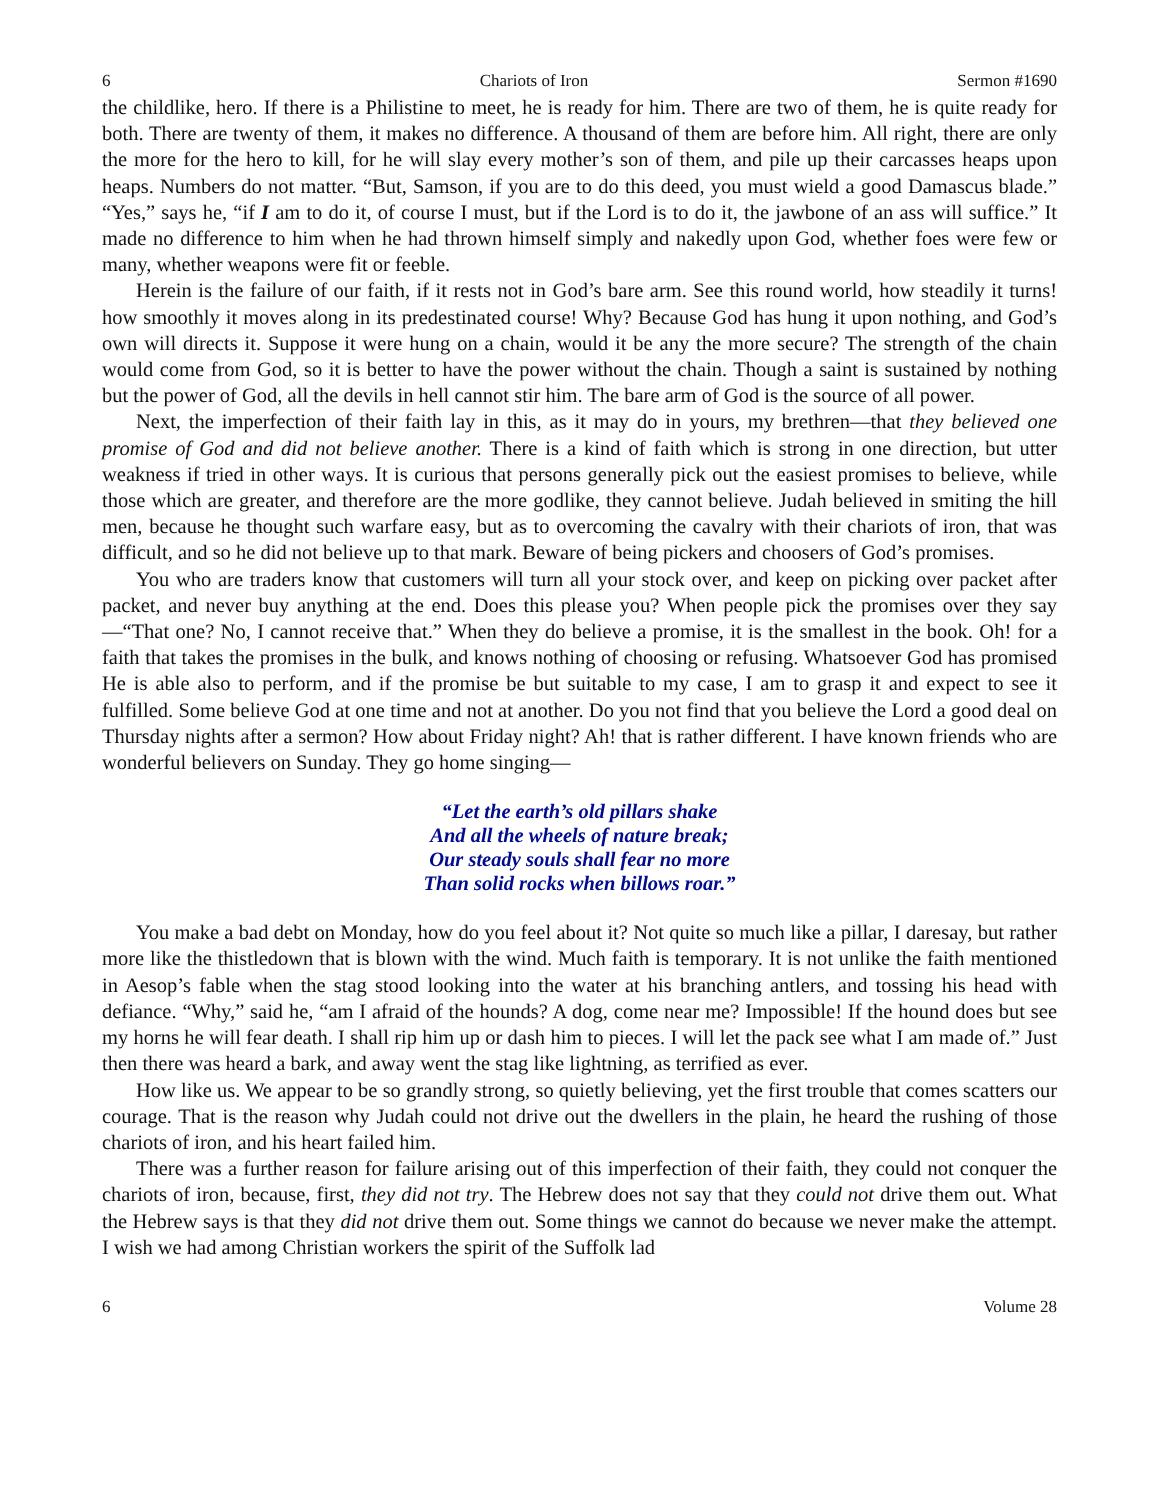6 Chariots of Iron Sermon #1690
the childlike, hero. If there is a Philistine to meet, he is ready for him. There are two of them, he is quite ready for both. There are twenty of them, it makes no difference. A thousand of them are before him. All right, there are only the more for the hero to kill, for he will slay every mother’s son of them, and pile up their carcasses heaps upon heaps. Numbers do not matter. “But, Samson, if you are to do this deed, you must wield a good Damascus blade.” “Yes,” says he, “if I am to do it, of course I must, but if the Lord is to do it, the jawbone of an ass will suffice.” It made no difference to him when he had thrown himself simply and nakedly upon God, whether foes were few or many, whether weapons were fit or feeble.
Herein is the failure of our faith, if it rests not in God’s bare arm. See this round world, how steadily it turns! how smoothly it moves along in its predestinated course! Why? Because God has hung it upon nothing, and God’s own will directs it. Suppose it were hung on a chain, would it be any the more secure? The strength of the chain would come from God, so it is better to have the power without the chain. Though a saint is sustained by nothing but the power of God, all the devils in hell cannot stir him. The bare arm of God is the source of all power.
Next, the imperfection of their faith lay in this, as it may do in yours, my brethren—that they believed one promise of God and did not believe another. There is a kind of faith which is strong in one direction, but utter weakness if tried in other ways. It is curious that persons generally pick out the easiest promises to believe, while those which are greater, and therefore are the more godlike, they cannot believe. Judah believed in smiting the hill men, because he thought such warfare easy, but as to overcoming the cavalry with their chariots of iron, that was difficult, and so he did not believe up to that mark. Beware of being pickers and choosers of God’s promises.
You who are traders know that customers will turn all your stock over, and keep on picking over packet after packet, and never buy anything at the end. Does this please you? When people pick the promises over they say—“That one? No, I cannot receive that.” When they do believe a promise, it is the smallest in the book. Oh! for a faith that takes the promises in the bulk, and knows nothing of choosing or refusing. Whatsoever God has promised He is able also to perform, and if the promise be but suitable to my case, I am to grasp it and expect to see it fulfilled. Some believe God at one time and not at another. Do you not find that you believe the Lord a good deal on Thursday nights after a sermon? How about Friday night? Ah! that is rather different. I have known friends who are wonderful believers on Sunday. They go home singing—
“Let the earth’s old pillars shake
And all the wheels of nature break;
Our steady souls shall fear no more
Than solid rocks when billows roar.”
You make a bad debt on Monday, how do you feel about it? Not quite so much like a pillar, I daresay, but rather more like the thistledown that is blown with the wind. Much faith is temporary. It is not unlike the faith mentioned in Aesop’s fable when the stag stood looking into the water at his branching antlers, and tossing his head with defiance. “Why,” said he, “am I afraid of the hounds? A dog, come near me? Impossible! If the hound does but see my horns he will fear death. I shall rip him up or dash him to pieces. I will let the pack see what I am made of.” Just then there was heard a bark, and away went the stag like lightning, as terrified as ever.
How like us. We appear to be so grandly strong, so quietly believing, yet the first trouble that comes scatters our courage. That is the reason why Judah could not drive out the dwellers in the plain, he heard the rushing of those chariots of iron, and his heart failed him.
There was a further reason for failure arising out of this imperfection of their faith, they could not conquer the chariots of iron, because, first, they did not try. The Hebrew does not say that they could not drive them out. What the Hebrew says is that they did not drive them out. Some things we cannot do because we never make the attempt. I wish we had among Christian workers the spirit of the Suffolk lad
6 Volume 28